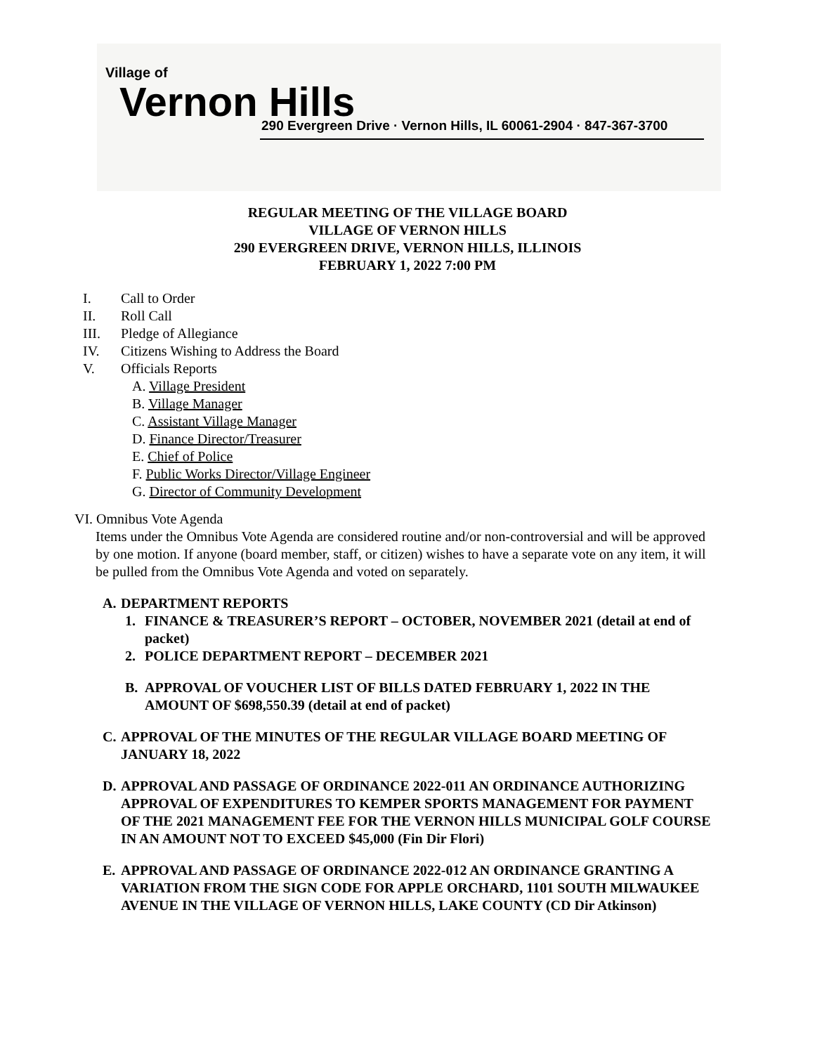Village of
Vernon Hills
290 Evergreen Drive · Vernon Hills, IL 60061-2904 · 847-367-3700
REGULAR MEETING OF THE VILLAGE BOARD
VILLAGE OF VERNON HILLS
290 EVERGREEN DRIVE, VERNON HILLS, ILLINOIS
FEBRUARY 1, 2022 7:00 PM
I. Call to Order
II. Roll Call
III. Pledge of Allegiance
IV. Citizens Wishing to Address the Board
V. Officials Reports
A. Village President
B. Village Manager
C. Assistant Village Manager
D. Finance Director/Treasurer
E. Chief of Police
F. Public Works Director/Village Engineer
G. Director of Community Development
VI. Omnibus Vote Agenda
Items under the Omnibus Vote Agenda are considered routine and/or non-controversial and will be approved by one motion. If anyone (board member, staff, or citizen) wishes to have a separate vote on any item, it will be pulled from the Omnibus Vote Agenda and voted on separately.
A. DEPARTMENT REPORTS
1. FINANCE & TREASURER’S REPORT – OCTOBER, NOVEMBER 2021 (detail at end of packet)
2. POLICE DEPARTMENT REPORT – DECEMBER 2021
B. APPROVAL OF VOUCHER LIST OF BILLS DATED FEBRUARY 1, 2022 IN THE AMOUNT OF $698,550.39 (detail at end of packet)
C. APPROVAL OF THE MINUTES OF THE REGULAR VILLAGE BOARD MEETING OF JANUARY 18, 2022
D. APPROVAL AND PASSAGE OF ORDINANCE 2022-011 AN ORDINANCE AUTHORIZING APPROVAL OF EXPENDITURES TO KEMPER SPORTS MANAGEMENT FOR PAYMENT OF THE 2021 MANAGEMENT FEE FOR THE VERNON HILLS MUNICIPAL GOLF COURSE IN AN AMOUNT NOT TO EXCEED $45,000 (Fin Dir Flori)
E. APPROVAL AND PASSAGE OF ORDINANCE 2022-012 AN ORDINANCE GRANTING A VARIATION FROM THE SIGN CODE FOR APPLE ORCHARD, 1101 SOUTH MILWAUKEE AVENUE IN THE VILLAGE OF VERNON HILLS, LAKE COUNTY (CD Dir Atkinson)